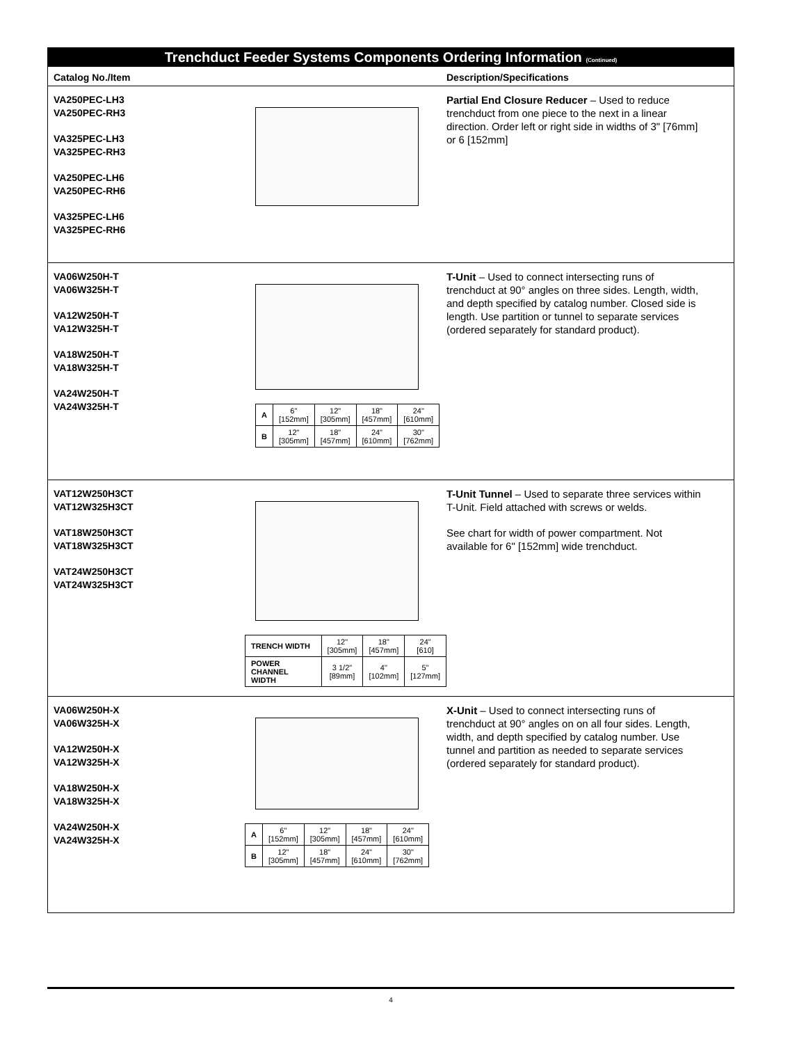Trenchduct Feeder Systems Components Ordering Information (Continued)
Catalog No./Item Description/Specifications
VA250PEC-LH3
VA250PEC-RH3
VA325PEC-LH3
VA325PEC-RH3
VA250PEC-LH6
VA250PEC-RH6
VA325PEC-LH6
VA325PEC-RH6
Partial End Closure Reducer – Used to reduce trenchduct from one piece to the next in a linear direction. Order left or right side in widths of 3" [76mm] or 6 [152mm]
VA06W250H-T
VA06W325H-T
VA12W250H-T
VA12W325H-T
VA18W250H-T
VA18W325H-T
VA24W250H-T
VA24W325H-T
| A | 6" [152mm] | 12" [305mm] | 18" [457mm] | 24" [610mm] |
| B | 12" [305mm] | 18" [457mm] | 24" [610mm] | 30" [762mm] |
T-Unit – Used to connect intersecting runs of trenchduct at 90° angles on three sides. Length, width, and depth specified by catalog number. Closed side is length. Use partition or tunnel to separate services (ordered separately for standard product).
VAT12W250H3CT
VAT12W325H3CT
VAT18W250H3CT
VAT18W325H3CT
VAT24W250H3CT
VAT24W325H3CT
| TRENCH WIDTH | 12" [305mm] | 18" [457mm] | 24" [610] |
| POWER CHANNEL WIDTH | 3 1/2" [89mm] | 4" [102mm] | 5" [127mm] |
T-Unit Tunnel – Used to separate three services within T-Unit. Field attached with screws or welds.
See chart for width of power compartment. Not available for 6" [152mm] wide trenchduct.
VA06W250H-X
VA06W325H-X
VA12W250H-X
VA12W325H-X
VA18W250H-X
VA18W325H-X
VA24W250H-X
VA24W325H-X
| A | 6" [152mm] | 12" [305mm] | 18" [457mm] | 24" [610mm] |
| B | 12" [305mm] | 18" [457mm] | 24" [610mm] | 30" [762mm] |
X-Unit – Used to connect intersecting runs of trenchduct at 90° angles on on all four sides. Length, width, and depth specified by catalog number. Use tunnel and partition as needed to separate services (ordered separately for standard product).
4